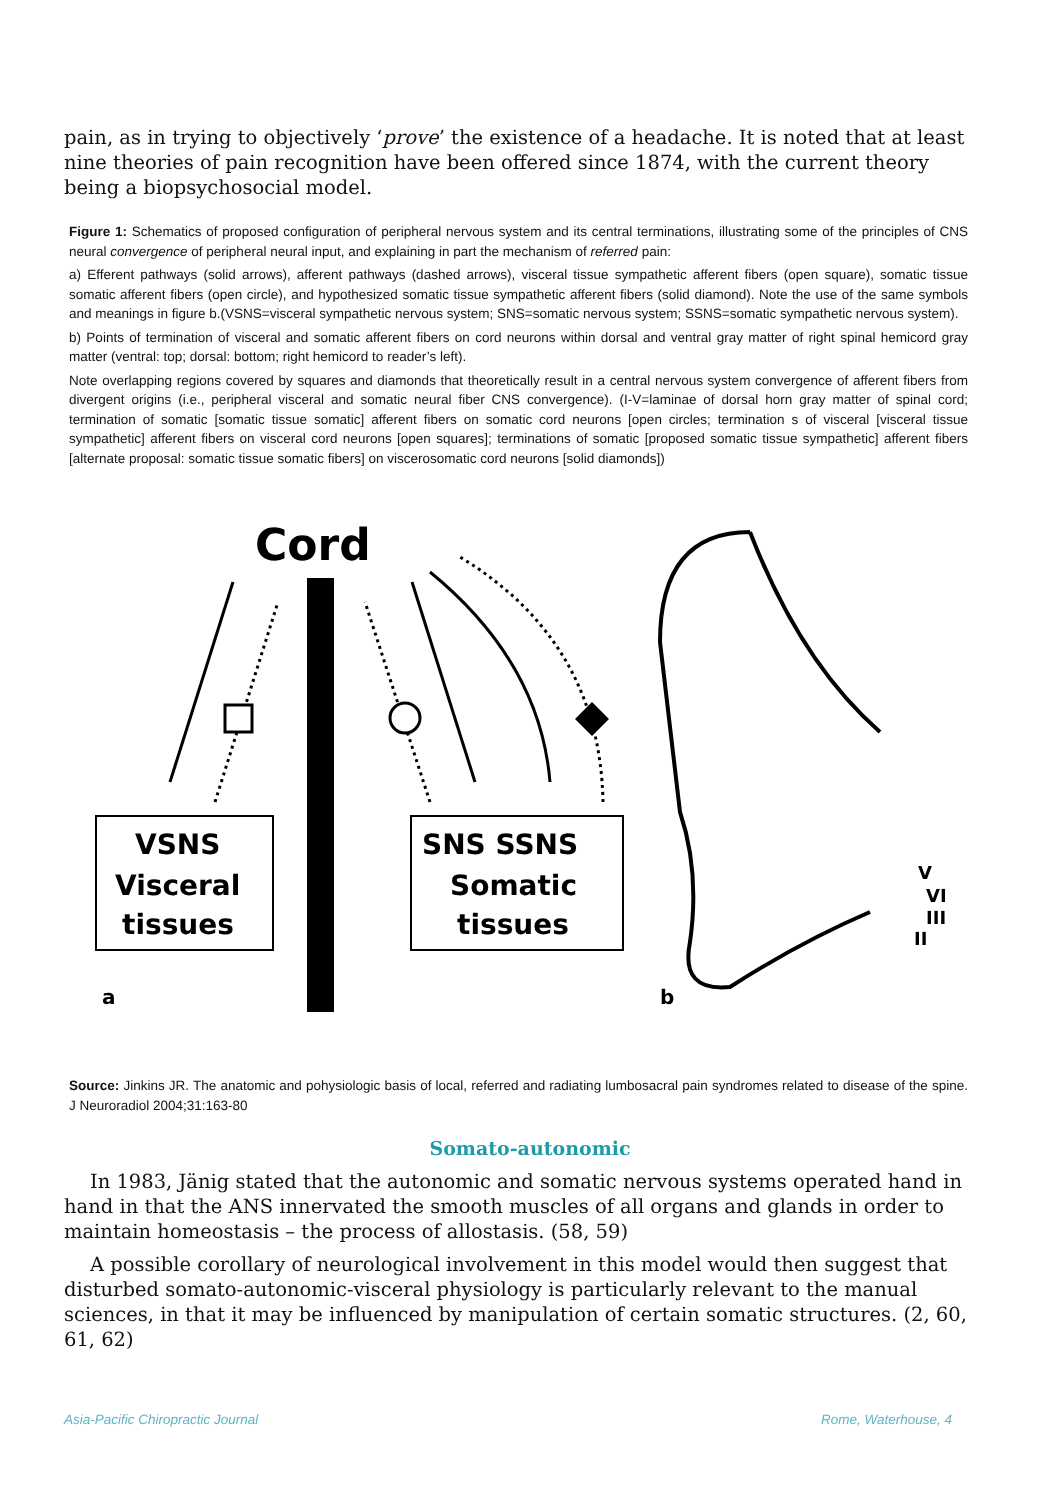pain, as in trying to objectively ‘prove’ the existence of a headache. It is noted that at least nine theories of pain recognition have been offered since 1874, with the current theory being a biopsychosocial model.
Figure 1: Schematics of proposed configuration of peripheral nervous system and its central terminations, illustrating some of the principles of CNS neural convergence of peripheral neural input, and explaining in part the mechanism of referred pain:
a) Efferent pathways (solid arrows), afferent pathways (dashed arrows), visceral tissue sympathetic afferent fibers (open square), somatic tissue somatic afferent fibers (open circle), and hypothesized somatic tissue sympathetic afferent fibers (solid diamond). Note the use of the same symbols and meanings in figure b.(VSNS=visceral sympathetic nervous system; SNS=somatic nervous system; SSNS=somatic sympathetic nervous system).
b) Points of termination of visceral and somatic afferent fibers on cord neurons within dorsal and ventral gray matter of right spinal hemicord gray matter (ventral: top; dorsal: bottom; right hemicord to reader’s left).
Note overlapping regions covered by squares and diamonds that theoretically result in a central nervous system convergence of afferent fibers from divergent origins (i.e., peripheral visceral and somatic neural fiber CNS convergence). (I-V=laminae of dorsal horn gray matter of spinal cord; termination of somatic [somatic tissue somatic] afferent fibers on somatic cord neurons [open circles; termination s of visceral [visceral tissue sympathetic] afferent fibers on visceral cord neurons [open squares]; terminations of somatic [proposed somatic tissue sympathetic] afferent fibers [alternate proposal: somatic tissue somatic fibers] on viscerosomatic cord neurons [solid diamonds])
Cord
VSNS
Visceral
tissues
SNS SSNS
Somatic
tissues
a
b
V
VI
III
II
Source: Jinkins JR. The anatomic and pohysiologic basis of local, referred and radiating lumbosacral pain syndromes related to disease of the spine. J Neuroradiol 2004;31:163-80
Somato-autonomic
In 1983, Jänig stated that the autonomic and somatic nervous systems operated hand in hand in that the ANS innervated the smooth muscles of all organs and glands in order to maintain homeostasis – the process of allostasis. (58, 59)
A possible corollary of neurological involvement in this model would then suggest that disturbed somato-autonomic-visceral physiology is particularly relevant to the manual sciences, in that it may be influenced by manipulation of certain somatic structures. (2, 60, 61, 62)
Asia-Pacific Chiropractic Journal Rome, Waterhouse, 4